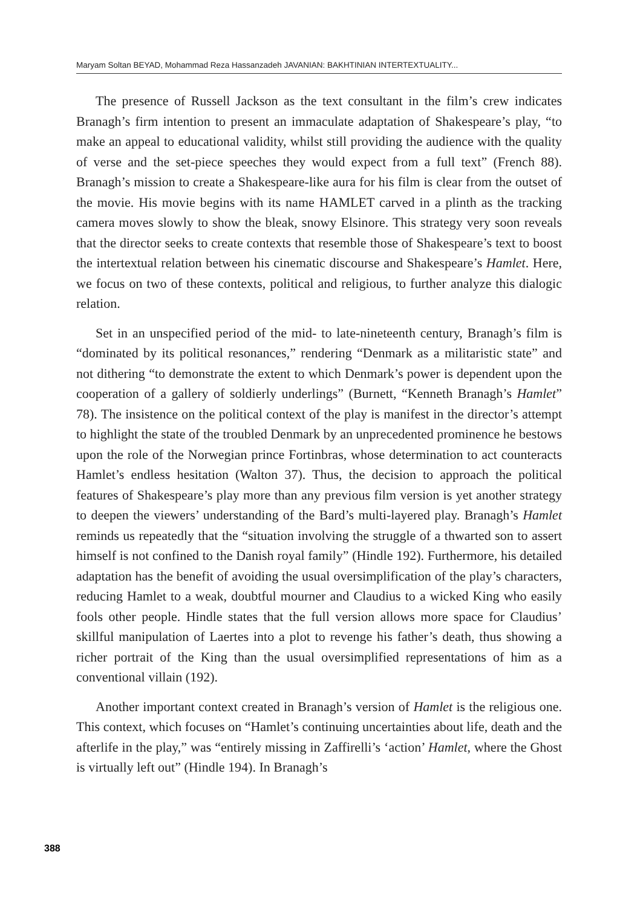Maryam Soltan BEYAD, Mohammad Reza Hassanzadeh JAVANIAN: BAKHTINIAN INTERTEXTUALITY...
The presence of Russell Jackson as the text consultant in the film’s crew indicates Branagh’s firm intention to present an immaculate adaptation of Shakespeare’s play, “to make an appeal to educational validity, whilst still providing the audience with the quality of verse and the set-piece speeches they would expect from a full text” (French 88). Branagh’s mission to create a Shakespeare-like aura for his film is clear from the outset of the movie. His movie begins with its name HAMLET carved in a plinth as the tracking camera moves slowly to show the bleak, snowy Elsinore. This strategy very soon reveals that the director seeks to create contexts that resemble those of Shakespeare’s text to boost the intertextual relation between his cinematic discourse and Shakespeare’s Hamlet. Here, we focus on two of these contexts, political and religious, to further analyze this dialogic relation.
Set in an unspecified period of the mid- to late-nineteenth century, Branagh’s film is “dominated by its political resonances,” rendering “Denmark as a militaristic state” and not dithering “to demonstrate the extent to which Denmark’s power is dependent upon the cooperation of a gallery of soldierly underlings” (Burnett, “Kenneth Branagh’s Hamlet” 78). The insistence on the political context of the play is manifest in the director’s attempt to highlight the state of the troubled Denmark by an unprecedented prominence he bestows upon the role of the Norwegian prince Fortinbras, whose determination to act counteracts Hamlet’s endless hesitation (Walton 37). Thus, the decision to approach the political features of Shakespeare’s play more than any previous film version is yet another strategy to deepen the viewers’ understanding of the Bard’s multi-layered play. Branagh’s Hamlet reminds us repeatedly that the “situation involving the struggle of a thwarted son to assert himself is not confined to the Danish royal family” (Hindle 192). Furthermore, his detailed adaptation has the benefit of avoiding the usual oversimplification of the play’s characters, reducing Hamlet to a weak, doubtful mourner and Claudius to a wicked King who easily fools other people. Hindle states that the full version allows more space for Claudius’ skillful manipulation of Laertes into a plot to revenge his father’s death, thus showing a richer portrait of the King than the usual oversimplified representations of him as a conventional villain (192).
Another important context created in Branagh’s version of Hamlet is the religious one. This context, which focuses on “Hamlet’s continuing uncertainties about life, death and the afterlife in the play,” was “entirely missing in Zaffirelli’s ‘action’ Hamlet, where the Ghost is virtually left out” (Hindle 194). In Branagh’s
388